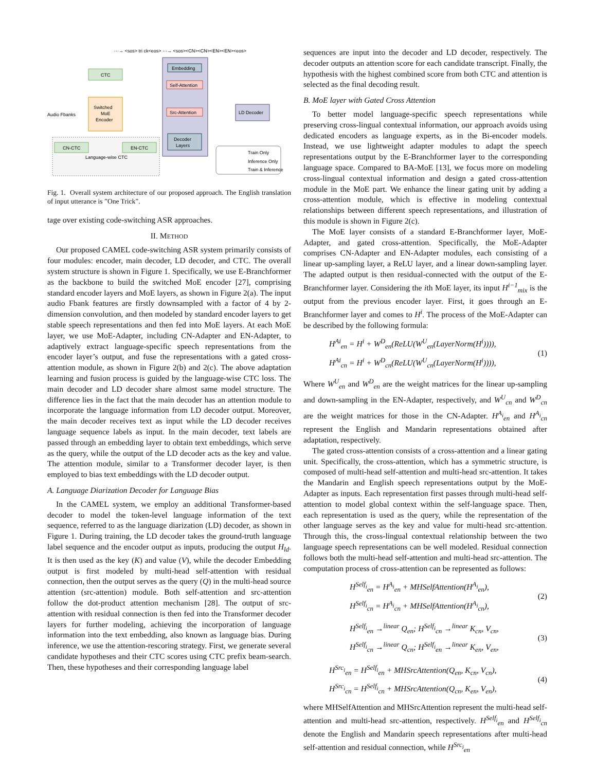CTC
Switched
MoE
Encoder
Audio Fbanks
CN-CTC
EN-CTC
Language-wise CTC
Embedding
Self-Attention
Src-Attention
Decoder
Layers
LD Decoder
Train Only
Inference Only
Train & Inference
···→ <sos> tri ck<eos> ···→ <sos><CN><CN><EN><EN><eos>
Fig. 1. Overall system architecture of our proposed approach. The English translation of input utterance is ”One Trick”.
tage over existing code-switching ASR approaches.
II. METHOD
Our proposed CAMEL code-switching ASR system primarily consists of four modules: encoder, main decoder, LD decoder, and CTC. The overall system structure is shown in Figure 1. Specifically, we use E-Branchformer as the backbone to build the switched MoE encoder [27], comprising standard encoder layers and MoE layers, as shown in Figure 2(a). The input audio Fbank features are firstly downsampled with a factor of 4 by 2-dimension convolution, and then modeled by standard encoder layers to get stable speech representations and then fed into MoE layers. At each MoE layer, we use MoE-Adapter, including CN-Adapter and EN-Adapter, to adaptively extract language-specific speech representations from the encoder layer’s output, and fuse the representations with a gated cross-attention module, as shown in Figure 2(b) and 2(c). The above adaptation learning and fusion process is guided by the language-wise CTC loss. The main decoder and LD decoder share almost same model structure. The difference lies in the fact that the main decoder has an attention module to incorporate the language information from LD decoder output. Moreover, the main decoder receives text as input while the LD decoder receives language sequence labels as input. In the main decoder, text labels are passed through an embedding layer to obtain text embeddings, which serve as the query, while the output of the LD decoder acts as the key and value. The attention module, similar to a Transformer decoder layer, is then employed to bias text embeddings with the LD decoder output.
A. Language Diarization Decoder for Language Bias
In the CAMEL system, we employ an additional Transformer-based decoder to model the token-level language information of the text sequence, referred to as the language diarization (LD) decoder, as shown in Figure 1. During training, the LD decoder takes the ground-truth language label sequence and the encoder output as inputs, producing the output H<sub>ld</sub>. It is then used as the key (K) and value (V), while the decoder Embedding output is first modeled by multi-head self-attention with residual connection, then the output serves as the query (Q) in the multi-head source attention (src-attention) module. Both self-attention and src-attention follow the dot-product attention mechanism [28]. The output of src-attention with residual connection is then fed into the Transformer decoder layers for further modeling, achieving the incorporation of language information into the text embedding, also known as language bias. During inference, we use the attention-rescoring strategy. First, we generate several candidate hypotheses and their CTC scores using CTC prefix beam-search. Then, these hypotheses and their corresponding language label
sequences are input into the decoder and LD decoder, respectively. The decoder outputs an attention score for each candidate transcript. Finally, the hypothesis with the highest combined score from both CTC and attention is selected as the final decoding result.
B. MoE layer with Gated Cross Attention
To better model language-specific speech representations while preserving cross-lingual contextual information, our approach avoids using dedicated encoders as language experts, as in the Bi-encoder models. Instead, we use lightweight adapter modules to adapt the speech representations output by the E-Branchformer layer to the corresponding language space. Compared to BA-MoE [13], we focus more on modeling cross-lingual contextual information and design a gated cross-attention module in the MoE part. We enhance the linear gating unit by adding a cross-attention module, which is effective in modeling contextual relationships between different speech representations, and illustration of this module is shown in Figure 2(c).
The MoE layer consists of a standard E-Branchformer layer, MoE-Adapter, and gated cross-attention. Specifically, the MoE-Adapter comprises CN-Adapter and EN-Adapter modules, each consisting of a linear up-sampling layer, a ReLU layer, and a linear down-sampling layer. The adapted output is then residual-connected with the output of the E-Branchformer layer. Considering the ith MoE layer, its input H<sup>i−1</sup><sub>mix</sub> is the output from the previous encoder layer. First, it goes through an E-Branchformer layer and comes to H<sup>i</sup>. The process of the MoE-Adapter can be described by the following formula:
H<sup>Ai</sup><sub>en</sub> = H<sup>i</sup> + W<sup>D</sup><sub>en</sub>(ReLU(W<sup>U</sup><sub>en</sub>(LayerNorm(H<sup>i</sup>)))),
H<sup>Ai</sup><sub>cn</sub> = H<sup>i</sup> + W<sup>D</sup><sub>cn</sub>(ReLU(W<sup>U</sup><sub>cn</sub>(LayerNorm(H<sup>i</sup>)))),
(1)
Where W<sup>U</sup><sub>en</sub> and W<sup>D</sup><sub>en</sub> are the weight matrices for the linear up-sampling and down-sampling in the EN-Adapter, respectively, and W<sup>U</sup><sub>cn</sub> and W<sup>D</sup><sub>cn</sub> are the weight matrices for those in the CN-Adapter. H<sup>A<sub>i</sub></sup><sub>en</sub> and H<sup>A<sub>i</sub></sup><sub>cn</sub> represent the English and Mandarin representations obtained after adaptation, respectively.
The gated cross-attention consists of a cross-attention and a linear gating unit. Specifically, the cross-attention, which has a symmetric structure, is composed of multi-head self-attention and multi-head src-attention. It takes the Mandarin and English speech representations output by the MoE-Adapter as inputs. Each representation first passes through multi-head self-attention to model global context within the self-language space. Then, each representation is used as the query, while the representation of the other language serves as the key and value for multi-head src-attention. Through this, the cross-lingual contextual relationship between the two language speech representations can be well modeled. Residual connection follows both the multi-head self-attention and multi-head src-attention. The computation process of cross-attention can be represented as follows:
H<sup>Self<sub>i</sub></sup><sub>en</sub> = H<sup>A<sub>i</sub></sup><sub>en</sub> + MHSelfAttention(H<sup>A<sub>i</sub></sup><sub>en</sub>),
H<sup>Self<sub>i</sub></sup><sub>cn</sub> = H<sup>A<sub>i</sub></sup><sub>cn</sub> + MHSelfAttention(H<sup>A<sub>i</sub></sup><sub>cn</sub>),
(2)
H<sup>Self<sub>i</sub></sup><sub>en</sub> →<sup>linear</sup> Q<sub>en</sub>; H<sup>Self<sub>i</sub></sup><sub>cn</sub> →<sup>linear</sup> K<sub>cn</sub>, V<sub>cn</sub>,
H<sup>Self<sub>i</sub></sup><sub>cn</sub> →<sup>linear</sup> Q<sub>cn</sub>; H<sup>Self<sub>i</sub></sup><sub>en</sub> →<sup>linear</sup> K<sub>en</sub>, V<sub>en</sub>,
(3)
H<sup>Src<sub>i</sub></sup><sub>en</sub> = H<sup>Self<sub>i</sub></sup><sub>en</sub> + MHSrcAttention(Q<sub>en</sub>, K<sub>cn</sub>, V<sub>cn</sub>),
H<sup>Src<sub>i</sub></sup><sub>cn</sub> = H<sup>Self<sub>i</sub></sup><sub>cn</sub> + MHSrcAttention(Q<sub>cn</sub>, K<sub>en</sub>, V<sub>en</sub>),
(4)
where MHSelfAttention and MHSrcAttention represent the multi-head self-attention and multi-head src-attention, respectively. H<sup>Self<sub>i</sub></sup><sub>en</sub> and H<sup>Self<sub>i</sub></sup><sub>cn</sub> denote the English and Mandarin speech representations after multi-head self-attention and residual connection, while H<sup>Src<sub>i</sub></sup><sub>en</sub>